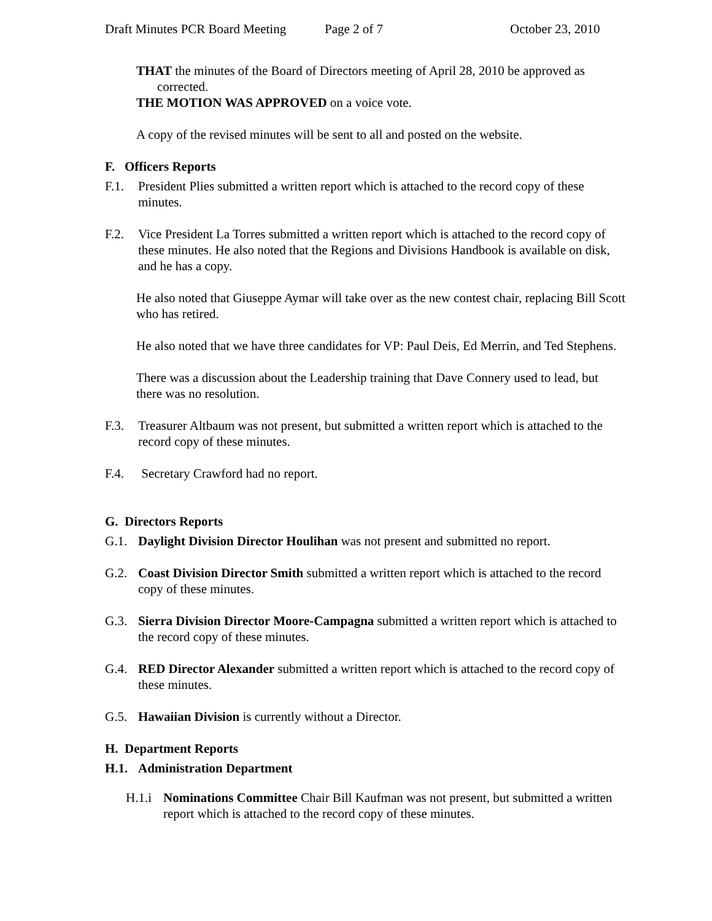Draft Minutes PCR Board Meeting Page 2 of 7 October 23, 2010
THAT the minutes of the Board of Directors meeting of April 28, 2010 be approved as corrected.
THE MOTION WAS APPROVED on a voice vote.
A copy of the revised minutes will be sent to all and posted on the website.
F. Officers Reports
F.1. President Plies submitted a written report which is attached to the record copy of these minutes.
F.2. Vice President La Torres submitted a written report which is attached to the record copy of these minutes. He also noted that the Regions and Divisions Handbook is available on disk, and he has a copy.
He also noted that Giuseppe Aymar will take over as the new contest chair, replacing Bill Scott who has retired.
He also noted that we have three candidates for VP: Paul Deis, Ed Merrin, and Ted Stephens.
There was a discussion about the Leadership training that Dave Connery used to lead, but there was no resolution.
F.3. Treasurer Altbaum was not present, but submitted a written report which is attached to the record copy of these minutes.
F.4. Secretary Crawford had no report.
G. Directors Reports
G.1. Daylight Division Director Houlihan was not present and submitted no report.
G.2. Coast Division Director Smith submitted a written report which is attached to the record copy of these minutes.
G.3. Sierra Division Director Moore-Campagna submitted a written report which is attached to the record copy of these minutes.
G.4. RED Director Alexander submitted a written report which is attached to the record copy of these minutes.
G.5. Hawaiian Division is currently without a Director.
H. Department Reports
H.1. Administration Department
H.1.i
Nominations Committee Chair Bill Kaufman was not present, but submitted a written report which is attached to the record copy of these minutes.